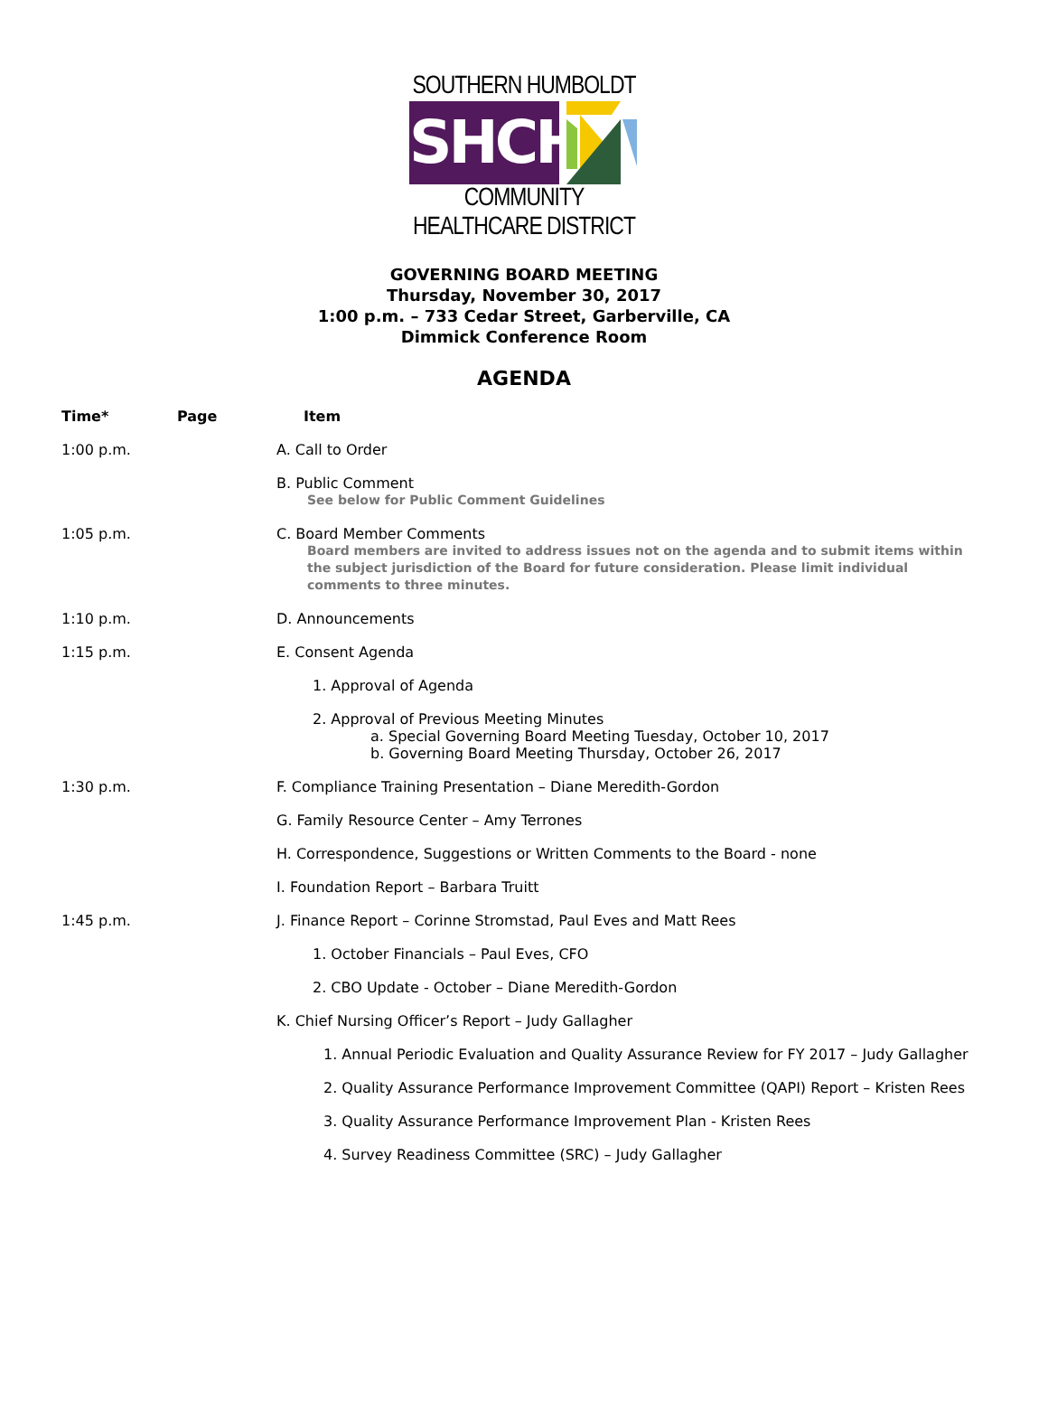SOUTHERN HUMBOLDT
SHCHD
COMMUNITY HEALTHCARE DISTRICT
GOVERNING BOARD MEETING
Thursday, November 30, 2017
1:00 p.m. – 733 Cedar Street, Garberville, CA
Dimmick Conference Room
AGENDA
Time* Page Item
1:00 p.m. A. Call to Order
B. Public Comment
See below for Public Comment Guidelines
1:05 p.m. C. Board Member Comments
Board members are invited to address issues not on the agenda and to submit items within the subject jurisdiction of the Board for future consideration. Please limit individual comments to three minutes.
1:10 p.m. D. Announcements
1:15 p.m. E. Consent Agenda
1. Approval of Agenda
2. Approval of Previous Meeting Minutes
a. Special Governing Board Meeting Tuesday, October 10, 2017
b. Governing Board Meeting Thursday, October 26, 2017
1:30 p.m. F. Compliance Training Presentation – Diane Meredith-Gordon
G. Family Resource Center – Amy Terrones
H. Correspondence, Suggestions or Written Comments to the Board - none
I. Foundation Report – Barbara Truitt
1:45 p.m. J. Finance Report – Corinne Stromstad, Paul Eves and Matt Rees
1. October Financials – Paul Eves, CFO
2. CBO Update - October – Diane Meredith-Gordon
K. Chief Nursing Officer’s Report – Judy Gallagher
1. Annual Periodic Evaluation and Quality Assurance Review for FY 2017 – Judy Gallagher
2. Quality Assurance Performance Improvement Committee (QAPI) Report – Kristen Rees
3. Quality Assurance Performance Improvement Plan - Kristen Rees
4. Survey Readiness Committee (SRC) – Judy Gallagher